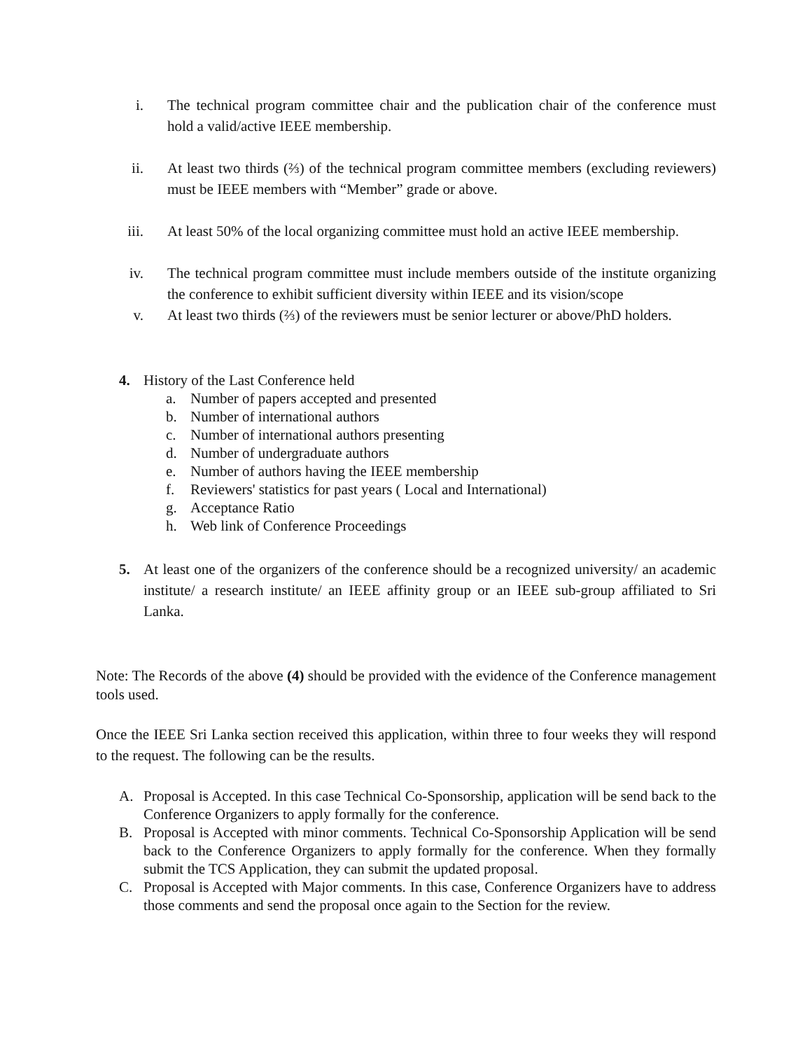i. The technical program committee chair and the publication chair of the conference must hold a valid/active IEEE membership.
ii. At least two thirds (⅔) of the technical program committee members (excluding reviewers) must be IEEE members with “Member” grade or above.
iii. At least 50% of the local organizing committee must hold an active IEEE membership.
iv. The technical program committee must include members outside of the institute organizing the conference to exhibit sufficient diversity within IEEE and its vision/scope
v. At least two thirds (⅔) of the reviewers must be senior lecturer or above/PhD holders.
4. History of the Last Conference held
a. Number of papers accepted and presented
b. Number of international authors
c. Number of international authors presenting
d. Number of undergraduate authors
e. Number of authors having the IEEE membership
f. Reviewers' statistics for past years ( Local and International)
g. Acceptance Ratio
h. Web link of Conference Proceedings
5. At least one of the organizers of the conference should be a recognized university/ an academic institute/ a research institute/ an IEEE affinity group or an IEEE sub-group affiliated to Sri Lanka.
Note: The Records of the above (4) should be provided with the evidence of the Conference management tools used.
Once the IEEE Sri Lanka section received this application, within three to four weeks they will respond to the request. The following can be the results.
A. Proposal is Accepted. In this case Technical Co-Sponsorship, application will be send back to the Conference Organizers to apply formally for the conference.
B. Proposal is Accepted with minor comments. Technical Co-Sponsorship Application will be send back to the Conference Organizers to apply formally for the conference. When they formally submit the TCS Application, they can submit the updated proposal.
C. Proposal is Accepted with Major comments. In this case, Conference Organizers have to address those comments and send the proposal once again to the Section for the review.